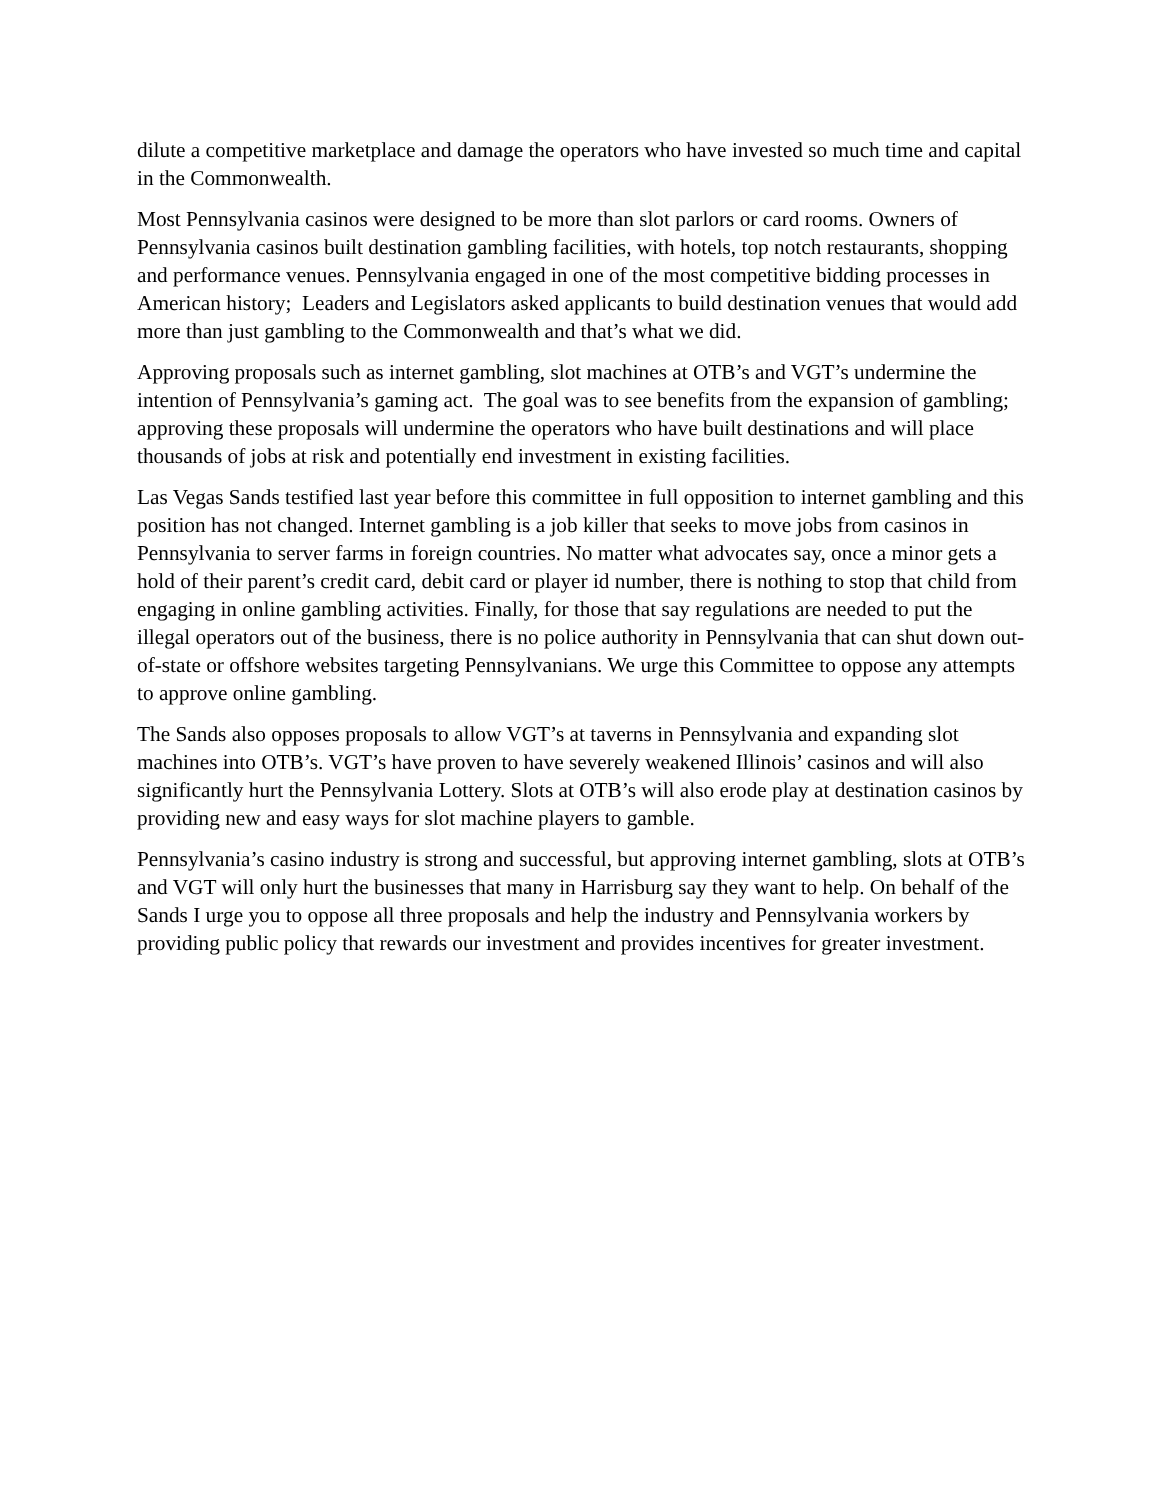dilute a competitive marketplace and damage the operators who have invested so much time and capital in the Commonwealth.
Most Pennsylvania casinos were designed to be more than slot parlors or card rooms. Owners of Pennsylvania casinos built destination gambling facilities, with hotels, top notch restaurants, shopping and performance venues. Pennsylvania engaged in one of the most competitive bidding processes in American history; Leaders and Legislators asked applicants to build destination venues that would add more than just gambling to the Commonwealth and that’s what we did.
Approving proposals such as internet gambling, slot machines at OTB’s and VGT’s undermine the intention of Pennsylvania’s gaming act. The goal was to see benefits from the expansion of gambling; approving these proposals will undermine the operators who have built destinations and will place thousands of jobs at risk and potentially end investment in existing facilities.
Las Vegas Sands testified last year before this committee in full opposition to internet gambling and this position has not changed. Internet gambling is a job killer that seeks to move jobs from casinos in Pennsylvania to server farms in foreign countries. No matter what advocates say, once a minor gets a hold of their parent’s credit card, debit card or player id number, there is nothing to stop that child from engaging in online gambling activities. Finally, for those that say regulations are needed to put the illegal operators out of the business, there is no police authority in Pennsylvania that can shut down out-of-state or offshore websites targeting Pennsylvanians. We urge this Committee to oppose any attempts to approve online gambling.
The Sands also opposes proposals to allow VGT’s at taverns in Pennsylvania and expanding slot machines into OTB’s. VGT’s have proven to have severely weakened Illinois’ casinos and will also significantly hurt the Pennsylvania Lottery. Slots at OTB’s will also erode play at destination casinos by providing new and easy ways for slot machine players to gamble.
Pennsylvania’s casino industry is strong and successful, but approving internet gambling, slots at OTB’s and VGT will only hurt the businesses that many in Harrisburg say they want to help. On behalf of the Sands I urge you to oppose all three proposals and help the industry and Pennsylvania workers by providing public policy that rewards our investment and provides incentives for greater investment.